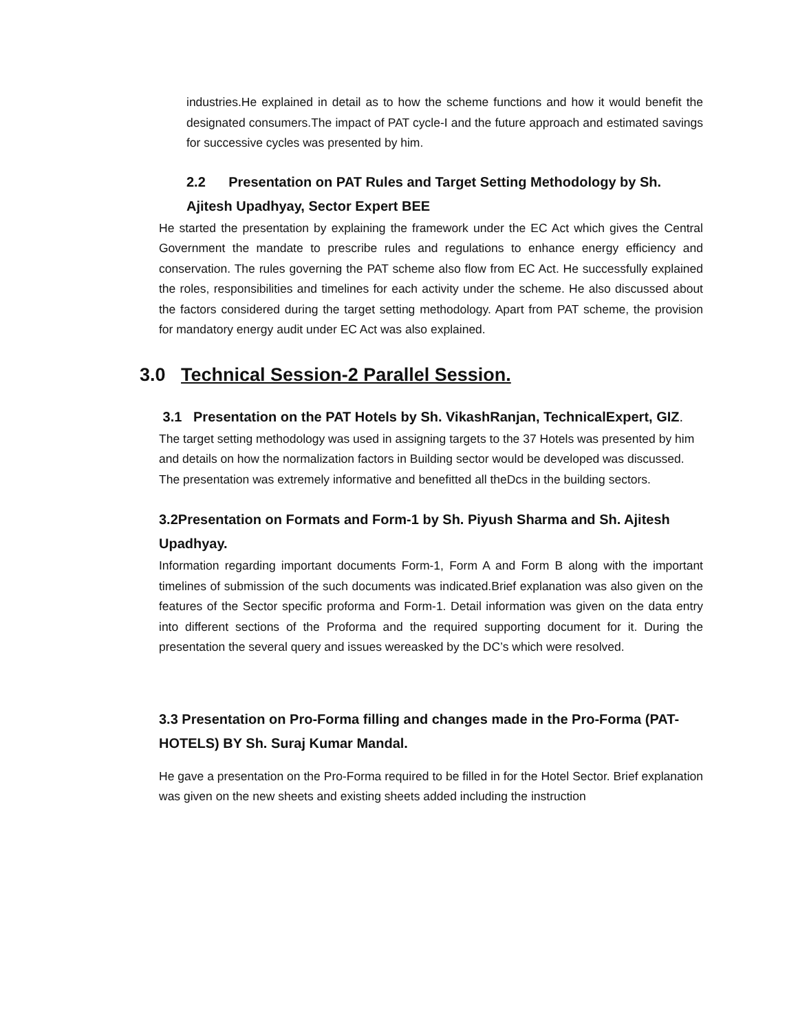industries.He explained in detail as to how the scheme functions and how it would benefit the designated consumers.The impact of PAT cycle-I and the future approach and estimated savings for successive cycles was presented by him.
2.2 Presentation on PAT Rules and Target Setting Methodology by Sh. Ajitesh Upadhyay, Sector Expert BEE
He started the presentation by explaining the framework under the EC Act which gives the Central Government the mandate to prescribe rules and regulations to enhance energy efficiency and conservation. The rules governing the PAT scheme also flow from EC Act. He successfully explained the roles, responsibilities and timelines for each activity under the scheme. He also discussed about the factors considered during the target setting methodology. Apart from PAT scheme, the provision for mandatory energy audit under EC Act was also explained.
3.0 Technical Session-2 Parallel Session.
3.1 Presentation on the PAT Hotels by Sh. VikashRanjan, TechnicalExpert, GIZ.
The target setting methodology was used in assigning targets to the 37 Hotels was presented by him and details on how the normalization factors in Building sector would be developed was discussed. The presentation was extremely informative and benefitted all theDcs in the building sectors.
3.2Presentation on Formats and Form-1 by Sh. Piyush Sharma and Sh. Ajitesh Upadhyay.
Information regarding important documents Form-1, Form A and Form B along with the important timelines of submission of the such documents was indicated.Brief explanation was also given on the features of the Sector specific proforma and Form-1. Detail information was given on the data entry into different sections of the Proforma and the required supporting document for it. During the presentation the several query and issues wereasked by the DC’s which were resolved.
3.3 Presentation on Pro-Forma filling and changes made in the Pro-Forma (PAT-HOTELS) BY Sh. Suraj Kumar Mandal.
He gave a presentation on the Pro-Forma required to be filled in for the Hotel Sector. Brief explanation was given on the new sheets and existing sheets added including the instruction